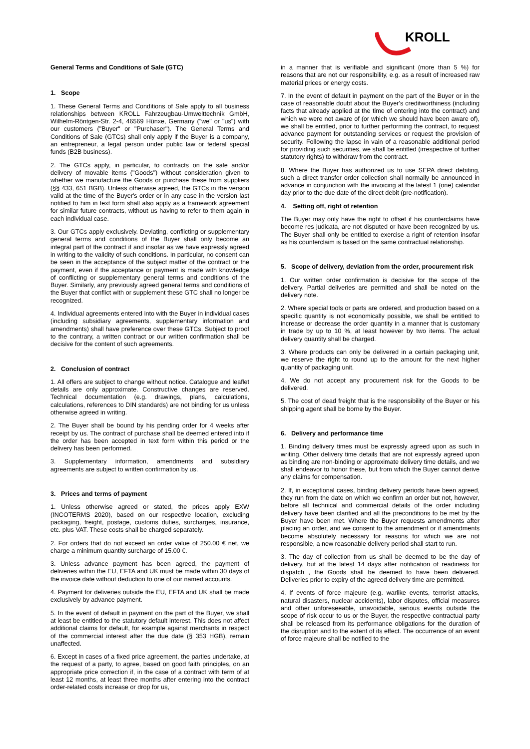KROLL
General Terms and Conditions of Sale (GTC)
1. Scope
1. These General Terms and Conditions of Sale apply to all business relationships between KROLL Fahrzeugbau-Umwelttechnik GmbH, Wilhelm-Röntgen-Str. 2-4, 46569 Hünxe, Germany ("we" or "us") with our customers ("Buyer" or "Purchaser"). The General Terms and Conditions of Sale (GTCs) shall only apply if the Buyer is a company, an entrepreneur, a legal person under public law or federal special funds (B2B business).
2. The GTCs apply, in particular, to contracts on the sale and/or delivery of movable items ("Goods") without consideration given to whether we manufacture the Goods or purchase these from suppliers (§§ 433, 651 BGB). Unless otherwise agreed, the GTCs in the version valid at the time of the Buyer's order or in any case in the version last notified to him in text form shall also apply as a framework agreement for similar future contracts, without us having to refer to them again in each individual case.
3. Our GTCs apply exclusively. Deviating, conflicting or supplementary general terms and conditions of the Buyer shall only become an integral part of the contract if and insofar as we have expressly agreed in writing to the validity of such conditions. In particular, no consent can be seen in the acceptance of the subject matter of the contract or the payment, even if the acceptance or payment is made with knowledge of conflicting or supplementary general terms and conditions of the Buyer. Similarly, any previously agreed general terms and conditions of the Buyer that conflict with or supplement these GTC shall no longer be recognized.
4. Individual agreements entered into with the Buyer in individual cases (including subsidiary agreements, supplementary information and amendments) shall have preference over these GTCs. Subject to proof to the contrary, a written contract or our written confirmation shall be decisive for the content of such agreements.
2. Conclusion of contract
1. All offers are subject to change without notice. Catalogue and leaflet details are only approximate. Constructive changes are reserved. Technical documentation (e.g. drawings, plans, calculations, calculations, references to DIN standards) are not binding for us unless otherwise agreed in writing.
2. The Buyer shall be bound by his pending order for 4 weeks after receipt by us. The contract of purchase shall be deemed entered into if the order has been accepted in text form within this period or the delivery has been performed.
3. Supplementary information, amendments and subsidiary agreements are subject to written confirmation by us.
3. Prices and terms of payment
1. Unless otherwise agreed or stated, the prices apply EXW (INCOTERMS 2020), based on our respective location, excluding packaging, freight, postage, customs duties, surcharges, insurance, etc. plus VAT. These costs shall be charged separately.
2. For orders that do not exceed an order value of 250.00 € net, we charge a minimum quantity surcharge of 15.00 €.
3. Unless advance payment has been agreed, the payment of deliveries within the EU, EFTA and UK must be made within 30 days of the invoice date without deduction to one of our named accounts.
4. Payment for deliveries outside the EU, EFTA and UK shall be made exclusively by advance payment.
5. In the event of default in payment on the part of the Buyer, we shall at least be entitled to the statutory default interest. This does not affect additional claims for default, for example against merchants in respect of the commercial interest after the due date (§ 353 HGB), remain unaffected.
6. Except in cases of a fixed price agreement, the parties undertake, at the request of a party, to agree, based on good faith principles, on an appropriate price correction if, in the case of a contract with term of at least 12 months, at least three months after entering into the contract order-related costs increase or drop for us,
in a manner that is verifiable and significant (more than 5 %) for reasons that are not our responsibility, e.g. as a result of increased raw material prices or energy costs.
7. In the event of default in payment on the part of the Buyer or in the case of reasonable doubt about the Buyer's creditworthiness (including facts that already applied at the time of entering into the contract) and which we were not aware of (or which we should have been aware of), we shall be entitled, prior to further performing the contract, to request advance payment for outstanding services or request the provision of security. Following the lapse in vain of a reasonable additional period for providing such securities, we shall be entitled (irrespective of further statutory rights) to withdraw from the contract.
8. Where the Buyer has authorized us to use SEPA direct debiting, such a direct transfer order collection shall normally be announced in advance in conjunction with the invoicing at the latest 1 (one) calendar day prior to the due date of the direct debit (pre-notification).
4. Setting off, right of retention
The Buyer may only have the right to offset if his counterclaims have become res judicata, are not disputed or have been recognized by us. The Buyer shall only be entitled to exercise a right of retention insofar as his counterclaim is based on the same contractual relationship.
5. Scope of delivery, deviation from the order, procurement risk
1. Our written order confirmation is decisive for the scope of the delivery. Partial deliveries are permitted and shall be noted on the delivery note.
2. Where special tools or parts are ordered, and production based on a specific quantity is not economically possible, we shall be entitled to increase or decrease the order quantity in a manner that is customary in trade by up to 10 %, at least however by two items. The actual delivery quantity shall be charged.
3. Where products can only be delivered in a certain packaging unit, we reserve the right to round up to the amount for the next higher quantity of packaging unit.
4. We do not accept any procurement risk for the Goods to be delivered.
5. The cost of dead freight that is the responsibility of the Buyer or his shipping agent shall be borne by the Buyer.
6. Delivery and performance time
1. Binding delivery times must be expressly agreed upon as such in writing. Other delivery time details that are not expressly agreed upon as binding are non-binding or approximate delivery time details, and we shall endeavor to honor these, but from which the Buyer cannot derive any claims for compensation.
2. If, in exceptional cases, binding delivery periods have been agreed, they run from the date on which we confirm an order but not, however, before all technical and commercial details of the order including delivery have been clarified and all the preconditions to be met by the Buyer have been met. Where the Buyer requests amendments after placing an order, and we consent to the amendment or if amendments become absolutely necessary for reasons for which we are not responsible, a new reasonable delivery period shall start to run.
3. The day of collection from us shall be deemed to be the day of delivery, but at the latest 14 days after notification of readiness for dispatch , the Goods shall be deemed to have been delivered. Deliveries prior to expiry of the agreed delivery time are permitted.
4. If events of force majeure (e.g. warlike events, terrorist attacks, natural disasters, nuclear accidents), labor disputes, official measures and other unforeseeable, unavoidable, serious events outside the scope of risk occur to us or the Buyer, the respective contractual party shall be released from its performance obligations for the duration of the disruption and to the extent of its effect. The occurrence of an event of force majeure shall be notified to the